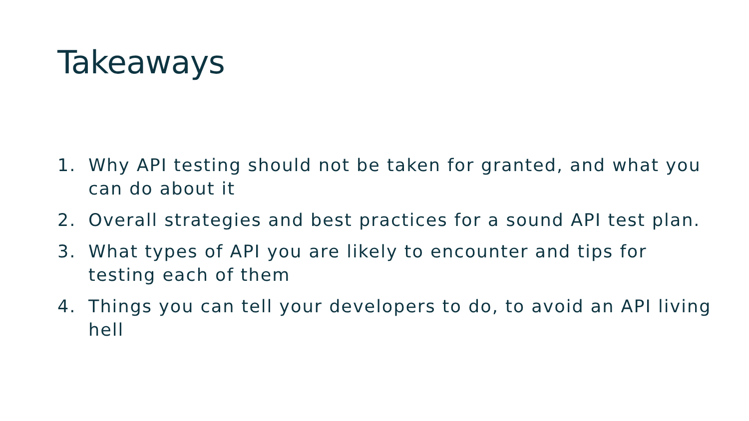Takeaways
1. Why API testing should not be taken for granted, and what you can do about it
2. Overall strategies and best practices for a sound API test plan.
3. What types of API you are likely to encounter and tips for testing each of them
4. Things you can tell your developers to do, to avoid an API living hell